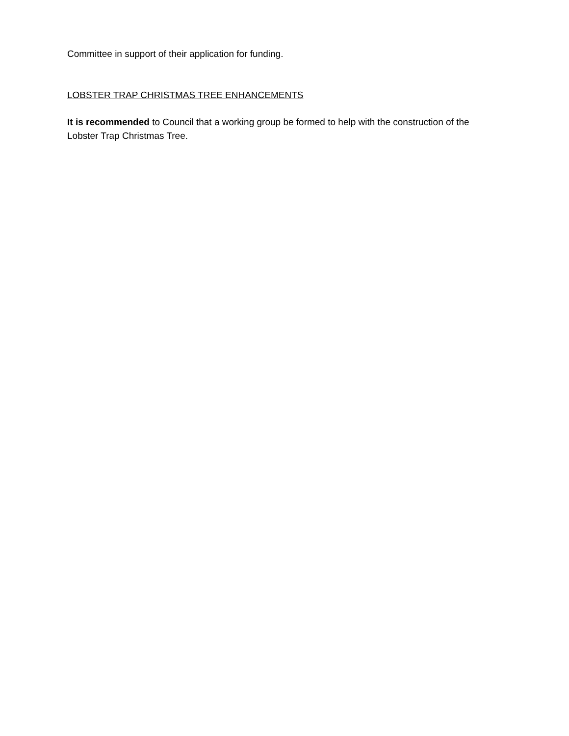Committee in support of their application for funding.
LOBSTER TRAP CHRISTMAS TREE ENHANCEMENTS
It is recommended to Council that a working group be formed to help with the construction of the Lobster Trap Christmas Tree.